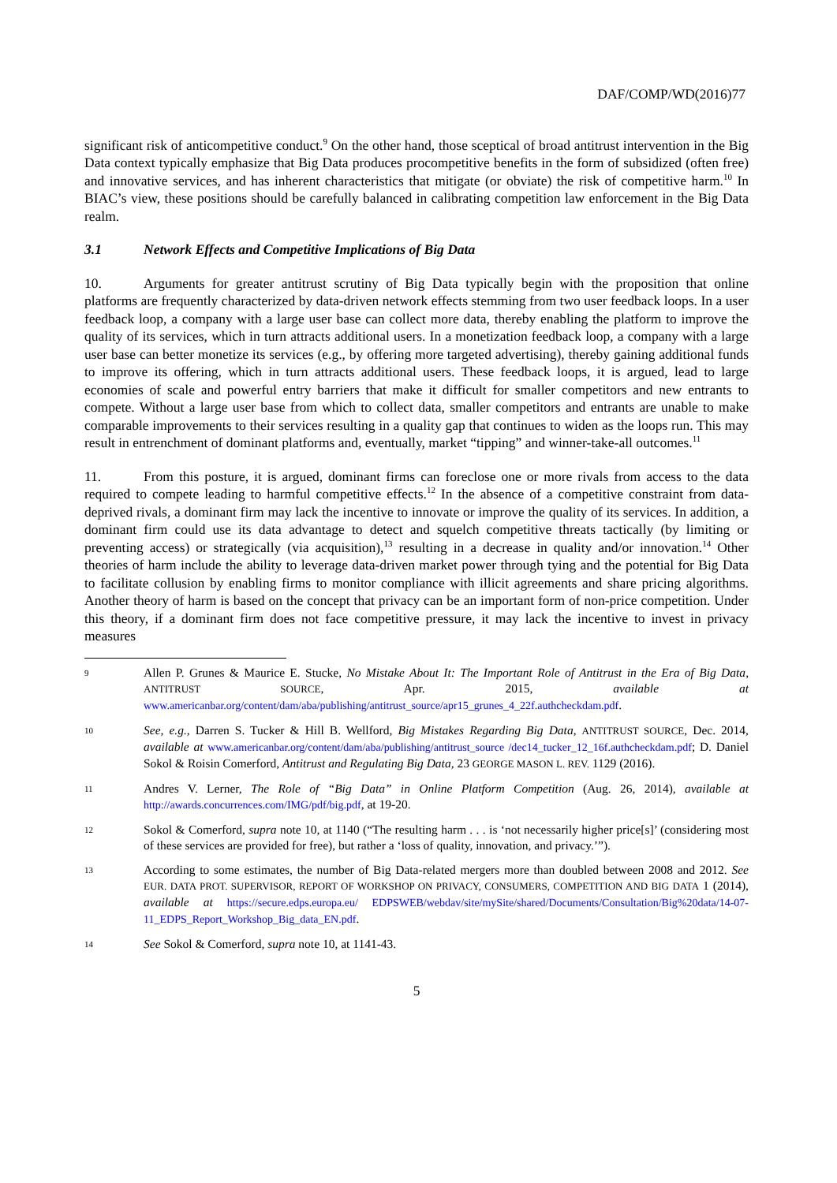DAF/COMP/WD(2016)77
significant risk of anticompetitive conduct.<sup>9</sup> On the other hand, those sceptical of broad antitrust intervention in the Big Data context typically emphasize that Big Data produces procompetitive benefits in the form of subsidized (often free) and innovative services, and has inherent characteristics that mitigate (or obviate) the risk of competitive harm.<sup>10</sup> In BIAC’s view, these positions should be carefully balanced in calibrating competition law enforcement in the Big Data realm.
3.1 Network Effects and Competitive Implications of Big Data
10. Arguments for greater antitrust scrutiny of Big Data typically begin with the proposition that online platforms are frequently characterized by data-driven network effects stemming from two user feedback loops. In a user feedback loop, a company with a large user base can collect more data, thereby enabling the platform to improve the quality of its services, which in turn attracts additional users. In a monetization feedback loop, a company with a large user base can better monetize its services (e.g., by offering more targeted advertising), thereby gaining additional funds to improve its offering, which in turn attracts additional users. These feedback loops, it is argued, lead to large economies of scale and powerful entry barriers that make it difficult for smaller competitors and new entrants to compete. Without a large user base from which to collect data, smaller competitors and entrants are unable to make comparable improvements to their services resulting in a quality gap that continues to widen as the loops run. This may result in entrenchment of dominant platforms and, eventually, market “tipping” and winner-take-all outcomes.<sup>11</sup>
11. From this posture, it is argued, dominant firms can foreclose one or more rivals from access to the data required to compete leading to harmful competitive effects.<sup>12</sup> In the absence of a competitive constraint from data-deprived rivals, a dominant firm may lack the incentive to innovate or improve the quality of its services. In addition, a dominant firm could use its data advantage to detect and squelch competitive threats tactically (by limiting or preventing access) or strategically (via acquisition),<sup>13</sup> resulting in a decrease in quality and/or innovation.<sup>14</sup> Other theories of harm include the ability to leverage data-driven market power through tying and the potential for Big Data to facilitate collusion by enabling firms to monitor compliance with illicit agreements and share pricing algorithms. Another theory of harm is based on the concept that privacy can be an important form of non-price competition. Under this theory, if a dominant firm does not face competitive pressure, it may lack the incentive to invest in privacy measures
9
Allen P. Grunes & Maurice E. Stucke, No Mistake About It: The Important Role of Antitrust in the Era of Big Data, ANTITRUST SOURCE, Apr. 2015, available at www.americanbar.org/content/dam/aba/publishing/antitrust_source/apr15_grunes_4_22f.authcheckdam.pdf.
10
See, e.g., Darren S. Tucker & Hill B. Wellford, Big Mistakes Regarding Big Data, ANTITRUST SOURCE, Dec. 2014, available at www.americanbar.org/content/dam/aba/publishing/antitrust_source /dec14_tucker_12_16f.authcheckdam.pdf; D. Daniel Sokol & Roisin Comerford, Antitrust and Regulating Big Data, 23 GEORGE MASON L. REV. 1129 (2016).
11
Andres V. Lerner, The Role of “Big Data” in Online Platform Competition (Aug. 26, 2014), available at http://awards.concurrences.com/IMG/pdf/big.pdf, at 19-20.
12
Sokol & Comerford, supra note 10, at 1140 (“The resulting harm . . . is ‘not necessarily higher price[s]’ (considering most of these services are provided for free), but rather a ‘loss of quality, innovation, and privacy.’”).
13
According to some estimates, the number of Big Data-related mergers more than doubled between 2008 and 2012. See EUR. DATA PROT. SUPERVISOR, REPORT OF WORKSHOP ON PRIVACY, CONSUMERS, COMPETITION AND BIG DATA 1 (2014), available at https://secure.edps.europa.eu/ EDPSWEB/webdav/site/mySite/shared/Documents/Consultation/Big%20data/14-07-11_EDPS_Report_Workshop_Big_data_EN.pdf.
14
See Sokol & Comerford, supra note 10, at 1141-43.
5